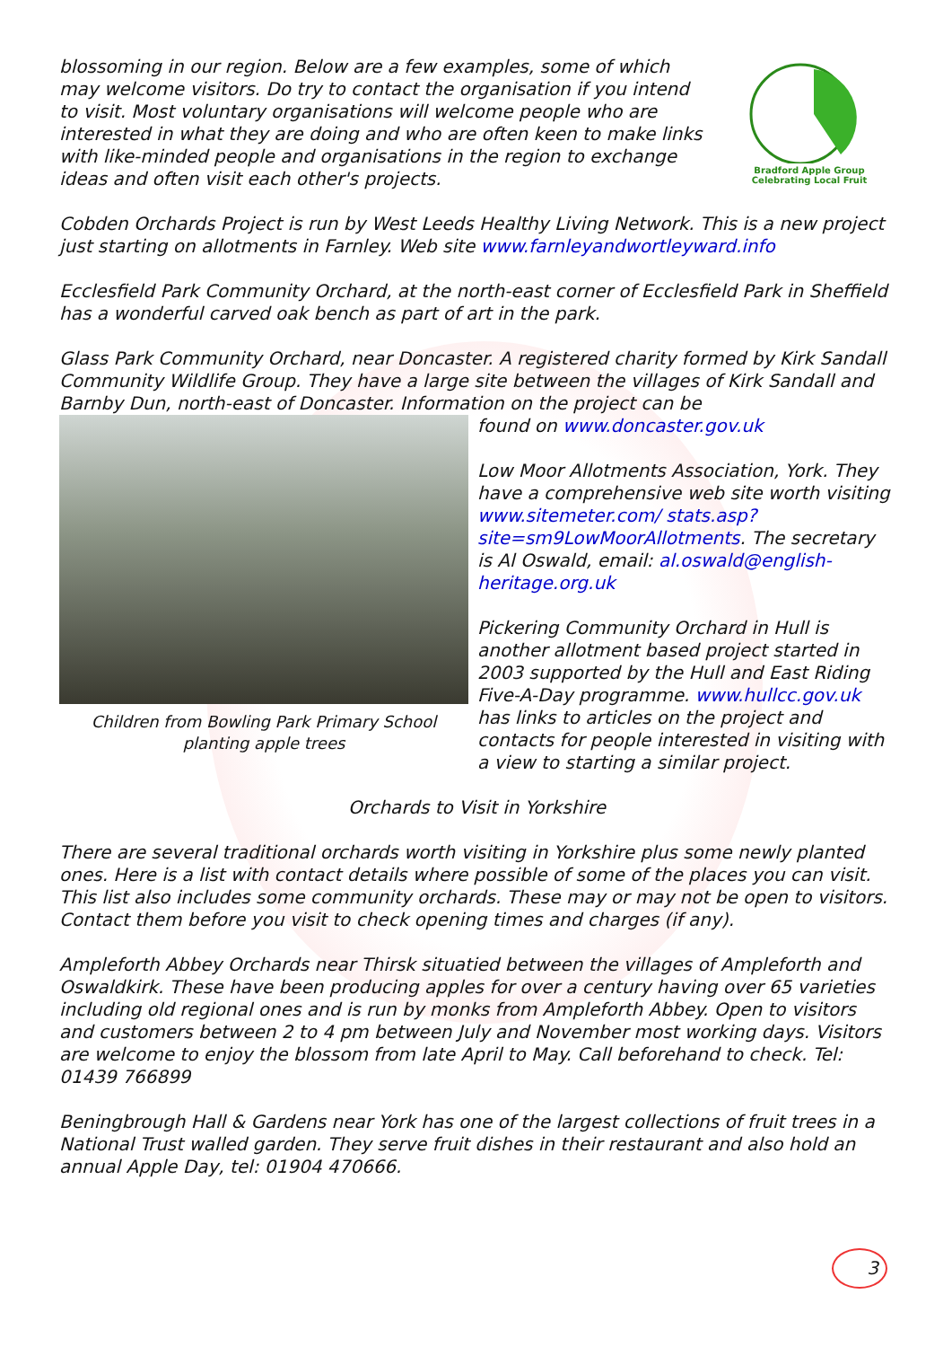Bradford Apple Group
Celebrating Local Fruit
blossoming in our region. Below are a few examples, some of which may welcome visitors. Do try to contact the organisation if you intend to visit. Most voluntary organisations will welcome people who are interested in what they are doing and who are often keen to make links with like-minded people and organisations in the region to exchange ideas and often visit each other's projects.
Cobden Orchards Project is run by West Leeds Healthy Living Network. This is a new project just starting on allotments in Farnley. Web site www.farnleyandwortleyward.info
Ecclesfield Park Community Orchard, at the north-east corner of Ecclesfield Park in Sheffield has a wonderful carved oak bench as part of art in the park.
Glass Park Community Orchard, near Doncaster. A registered charity formed by Kirk Sandall Community Wildlife Group. They have a large site between the villages of Kirk Sandall and Barnby Dun, north-east of Doncaster. Information on the project can be
Children from Bowling Park Primary School planting apple trees
found on www.doncaster.gov.uk
Low Moor Allotments Association, York. They have a comprehensive web site worth visiting www.sitemeter.com/ stats.asp?site=sm9LowMoorAllotments. The secretary is Al Oswald, email: al.oswald@english-heritage.org.uk
Pickering Community Orchard in Hull is another allotment based project started in 2003 supported by the Hull and East Riding Five-A-Day programme. www.hullcc.gov.uk has links to articles on the project and contacts for people interested in visiting with a view to starting a similar project.
Orchards to Visit in Yorkshire
There are several traditional orchards worth visiting in Yorkshire plus some newly planted ones. Here is a list with contact details where possible of some of the places you can visit. This list also includes some community orchards. These may or may not be open to visitors. Contact them before you visit to check opening times and charges (if any).
Ampleforth Abbey Orchards near Thirsk situatied between the villages of Ampleforth and Oswaldkirk. These have been producing apples for over a century having over 65 varieties including old regional ones and is run by monks from Ampleforth Abbey. Open to visitors and customers between 2 to 4 pm between July and November most working days. Visitors are welcome to enjoy the blossom from late April to May. Call beforehand to check. Tel: 01439 766899
Beningbrough Hall & Gardens near York has one of the largest collections of fruit trees in a National Trust walled garden. They serve fruit dishes in their restaurant and also hold an annual Apple Day, tel: 01904 470666.
3